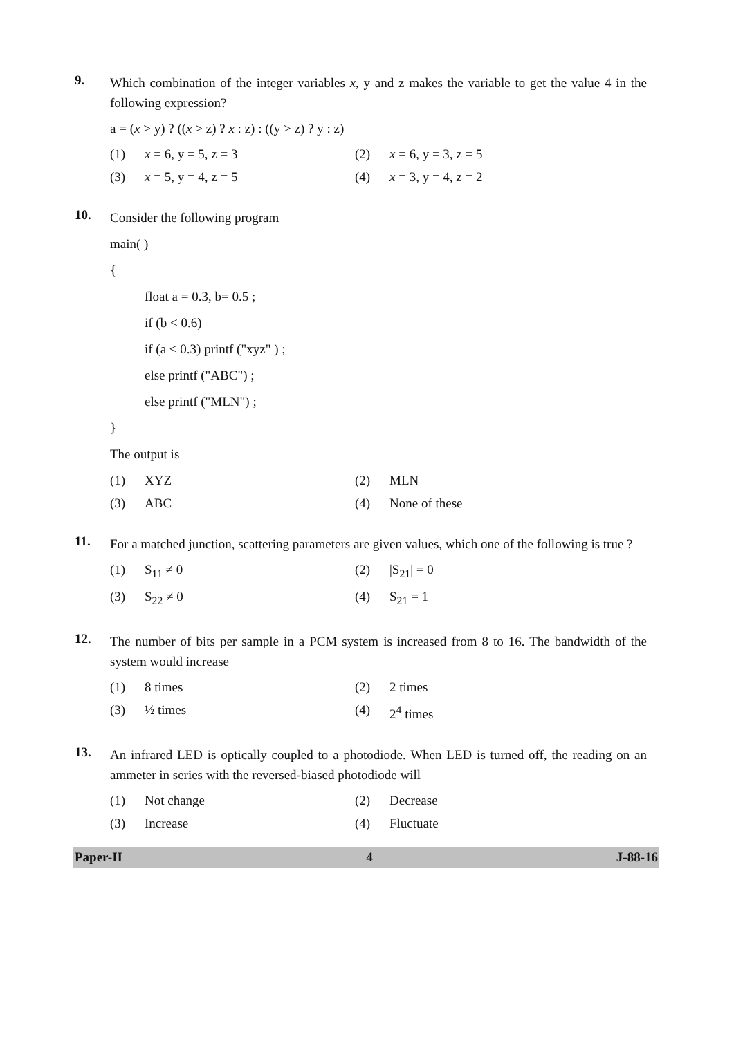9.
Which combination of the integer variables x, y and z makes the variable to get the value 4 in the following expression?
a = (x > y) ? ((x > z) ? x : z) : ((y > z) ? y : z)
(1) x = 6, y = 5, z = 3
(2) x = 6, y = 3, z = 5
(3) x = 5, y = 4, z = 5
(4) x = 3, y = 4, z = 2
10.
Consider the following program
main( )
{
float a = 0.3, b= 0.5 ;
if (b < 0.6)
if (a < 0.3) printf ("xyz" ) ;
else printf ("ABC") ;
else printf ("MLN") ;
}
The output is
(1) XYZ
(2) MLN
(3) ABC
(4) None of these
11.
For a matched junction, scattering parameters are given values, which one of the following is true ?
(1) S<sub>11</sub> ≠ 0
(2) |S<sub>21</sub>| = 0
(3) S<sub>22</sub> ≠ 0
(4) S<sub>21</sub> = 1
12.
The number of bits per sample in a PCM system is increased from 8 to 16. The bandwidth of the system would increase
(1) 8 times
(2) 2 times
(3) ½ times
(4) 2<sup>4</sup> times
13.
An infrared LED is optically coupled to a photodiode. When LED is turned off, the reading on an ammeter in series with the reversed-biased photodiode will
(1) Not change
(2) Decrease
(3) Increase
(4) Fluctuate
Paper-II 4 J-88-16